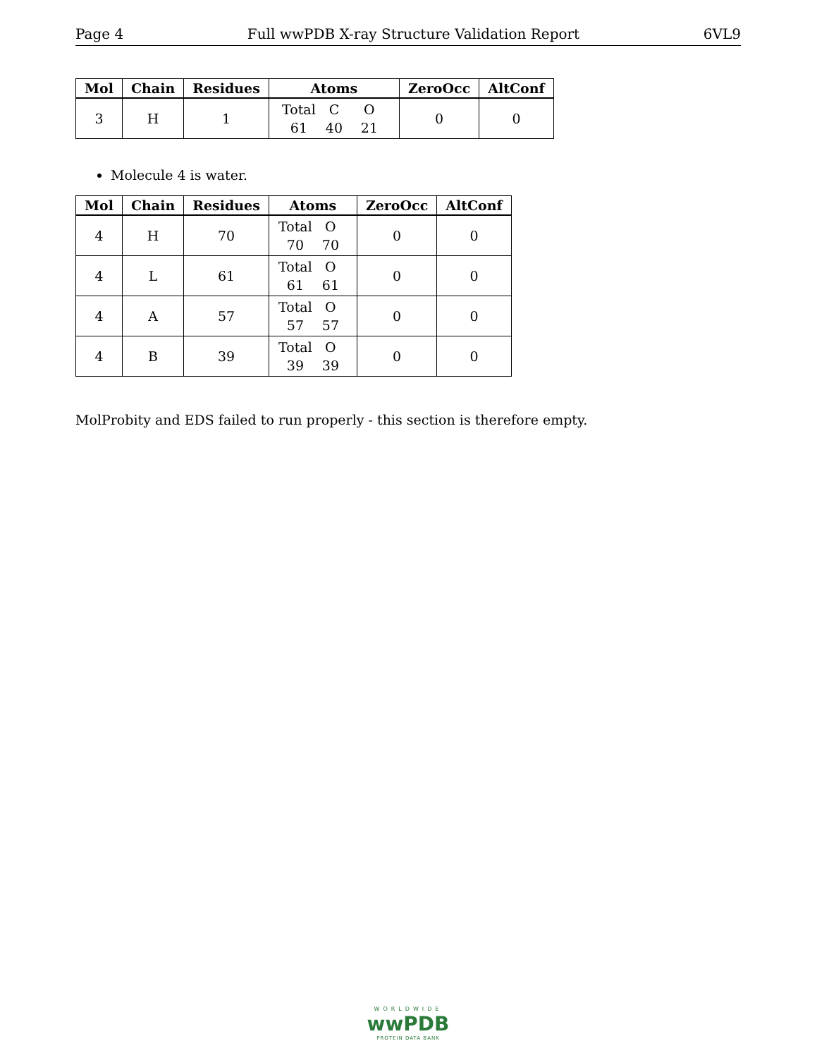Page 4 Full wwPDB X-ray Structure Validation Report 6VL9
| Mol | Chain | Residues | Atoms | ZeroOcc | AltConf |
| --- | --- | --- | --- | --- | --- |
| 3 | H | 1 | Total C O 61 40 21 | 0 | 0 |
Molecule 4 is water.
| Mol | Chain | Residues | Atoms | ZeroOcc | AltConf |
| --- | --- | --- | --- | --- | --- |
| 4 | H | 70 | Total O 70 70 | 0 | 0 |
| 4 | L | 61 | Total O 61 61 | 0 | 0 |
| 4 | A | 57 | Total O 57 57 | 0 | 0 |
| 4 | B | 39 | Total O 39 39 | 0 | 0 |
MolProbity and EDS failed to run properly - this section is therefore empty.
WORLDWIDE
wwPDB
PROTEIN DATA BANK